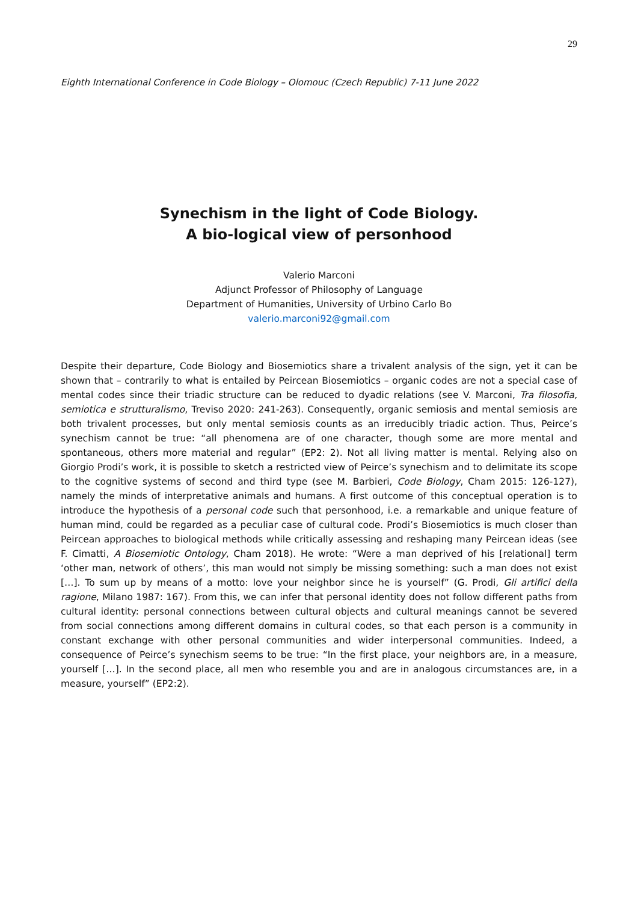29
Eighth International Conference in Code Biology – Olomouc (Czech Republic) 7-11 June 2022
Synechism in the light of Code Biology.
A bio-logical view of personhood
Valerio Marconi
Adjunct Professor of Philosophy of Language
Department of Humanities, University of Urbino Carlo Bo
valerio.marconi92@gmail.com
Despite their departure, Code Biology and Biosemiotics share a trivalent analysis of the sign, yet it can be shown that – contrarily to what is entailed by Peircean Biosemiotics – organic codes are not a special case of mental codes since their triadic structure can be reduced to dyadic relations (see V. Marconi, Tra filosofia, semiotica e strutturalismo, Treviso 2020: 241-263). Consequently, organic semiosis and mental semiosis are both trivalent processes, but only mental semiosis counts as an irreducibly triadic action. Thus, Peirce’s synechism cannot be true: “all phenomena are of one character, though some are more mental and spontaneous, others more material and regular” (EP2: 2). Not all living matter is mental. Relying also on Giorgio Prodi’s work, it is possible to sketch a restricted view of Peirce’s synechism and to delimitate its scope to the cognitive systems of second and third type (see M. Barbieri, Code Biology, Cham 2015: 126-127), namely the minds of interpretative animals and humans. A first outcome of this conceptual operation is to introduce the hypothesis of a personal code such that personhood, i.e. a remarkable and unique feature of human mind, could be regarded as a peculiar case of cultural code. Prodi’s Biosemiotics is much closer than Peircean approaches to biological methods while critically assessing and reshaping many Peircean ideas (see F. Cimatti, A Biosemiotic Ontology, Cham 2018). He wrote: “Were a man deprived of his [relational] term ‘other man, network of others’, this man would not simply be missing something: such a man does not exist […]. To sum up by means of a motto: love your neighbor since he is yourself” (G. Prodi, Gli artifici della ragione, Milano 1987: 167). From this, we can infer that personal identity does not follow different paths from cultural identity: personal connections between cultural objects and cultural meanings cannot be severed from social connections among different domains in cultural codes, so that each person is a community in constant exchange with other personal communities and wider interpersonal communities. Indeed, a consequence of Peirce’s synechism seems to be true: “In the first place, your neighbors are, in a measure, yourself […]. In the second place, all men who resemble you and are in analogous circumstances are, in a measure, yourself” (EP2:2).